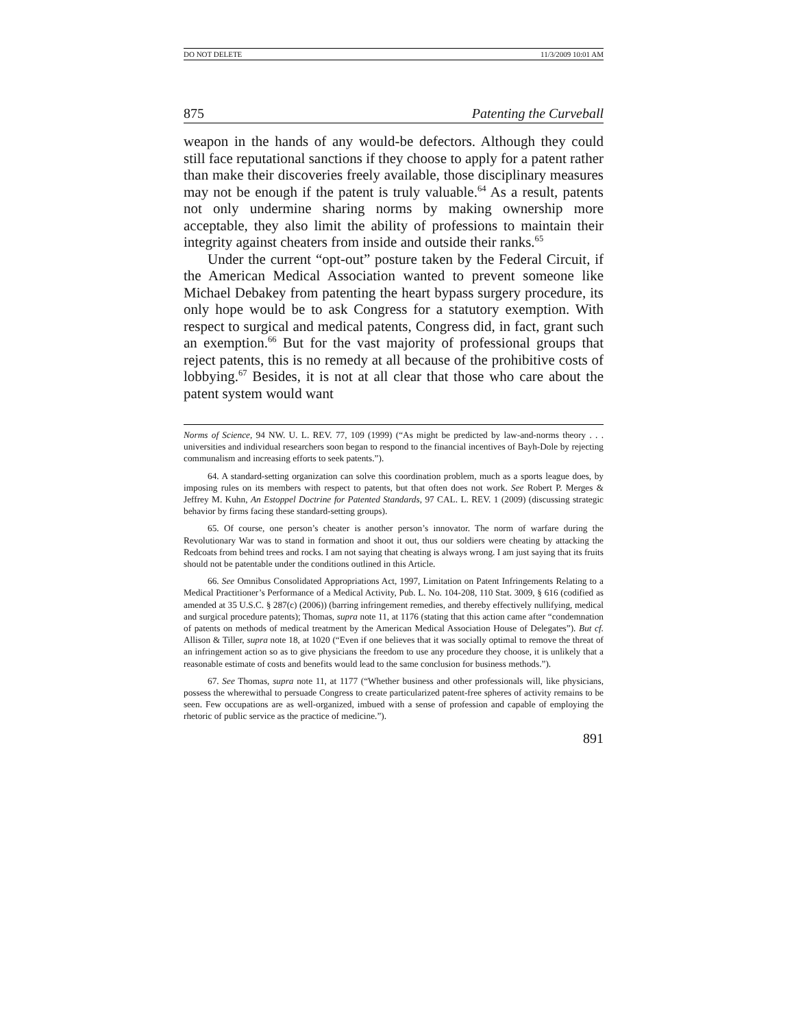DO NOT DELETE 11/3/2009 10:01 AM
875 Patenting the Curveball
weapon in the hands of any would-be defectors. Although they could still face reputational sanctions if they choose to apply for a patent rather than make their discoveries freely available, those disciplinary measures may not be enough if the patent is truly valuable.<sup>64</sup> As a result, patents not only undermine sharing norms by making ownership more acceptable, they also limit the ability of professions to maintain their integrity against cheaters from inside and outside their ranks.<sup>65</sup>
Under the current “opt-out” posture taken by the Federal Circuit, if the American Medical Association wanted to prevent someone like Michael Debakey from patenting the heart bypass surgery procedure, its only hope would be to ask Congress for a statutory exemption. With respect to surgical and medical patents, Congress did, in fact, grant such an exemption.<sup>66</sup> But for the vast majority of professional groups that reject patents, this is no remedy at all because of the prohibitive costs of lobbying.<sup>67</sup> Besides, it is not at all clear that those who care about the patent system would want
Norms of Science, 94 NW. U. L. REV. 77, 109 (1999) (“As might be predicted by law-and-norms theory . . . universities and individual researchers soon began to respond to the financial incentives of Bayh-Dole by rejecting communalism and increasing efforts to seek patents.”).
64. A standard-setting organization can solve this coordination problem, much as a sports league does, by imposing rules on its members with respect to patents, but that often does not work. See Robert P. Merges & Jeffrey M. Kuhn, An Estoppel Doctrine for Patented Standards, 97 CAL. L. REV. 1 (2009) (discussing strategic behavior by firms facing these standard-setting groups).
65. Of course, one person’s cheater is another person’s innovator. The norm of warfare during the Revolutionary War was to stand in formation and shoot it out, thus our soldiers were cheating by attacking the Redcoats from behind trees and rocks. I am not saying that cheating is always wrong. I am just saying that its fruits should not be patentable under the conditions outlined in this Article.
66. See Omnibus Consolidated Appropriations Act, 1997, Limitation on Patent Infringements Relating to a Medical Practitioner’s Performance of a Medical Activity, Pub. L. No. 104-208, 110 Stat. 3009, § 616 (codified as amended at 35 U.S.C. § 287(c) (2006)) (barring infringement remedies, and thereby effectively nullifying, medical and surgical procedure patents); Thomas, supra note 11, at 1176 (stating that this action came after “condemnation of patents on methods of medical treatment by the American Medical Association House of Delegates”). But cf. Allison & Tiller, supra note 18, at 1020 (“Even if one believes that it was socially optimal to remove the threat of an infringement action so as to give physicians the freedom to use any procedure they choose, it is unlikely that a reasonable estimate of costs and benefits would lead to the same conclusion for business methods.”).
67. See Thomas, supra note 11, at 1177 (“Whether business and other professionals will, like physicians, possess the wherewithal to persuade Congress to create particularized patent-free spheres of activity remains to be seen. Few occupations are as well-organized, imbued with a sense of profession and capable of employing the rhetoric of public service as the practice of medicine.”).
891